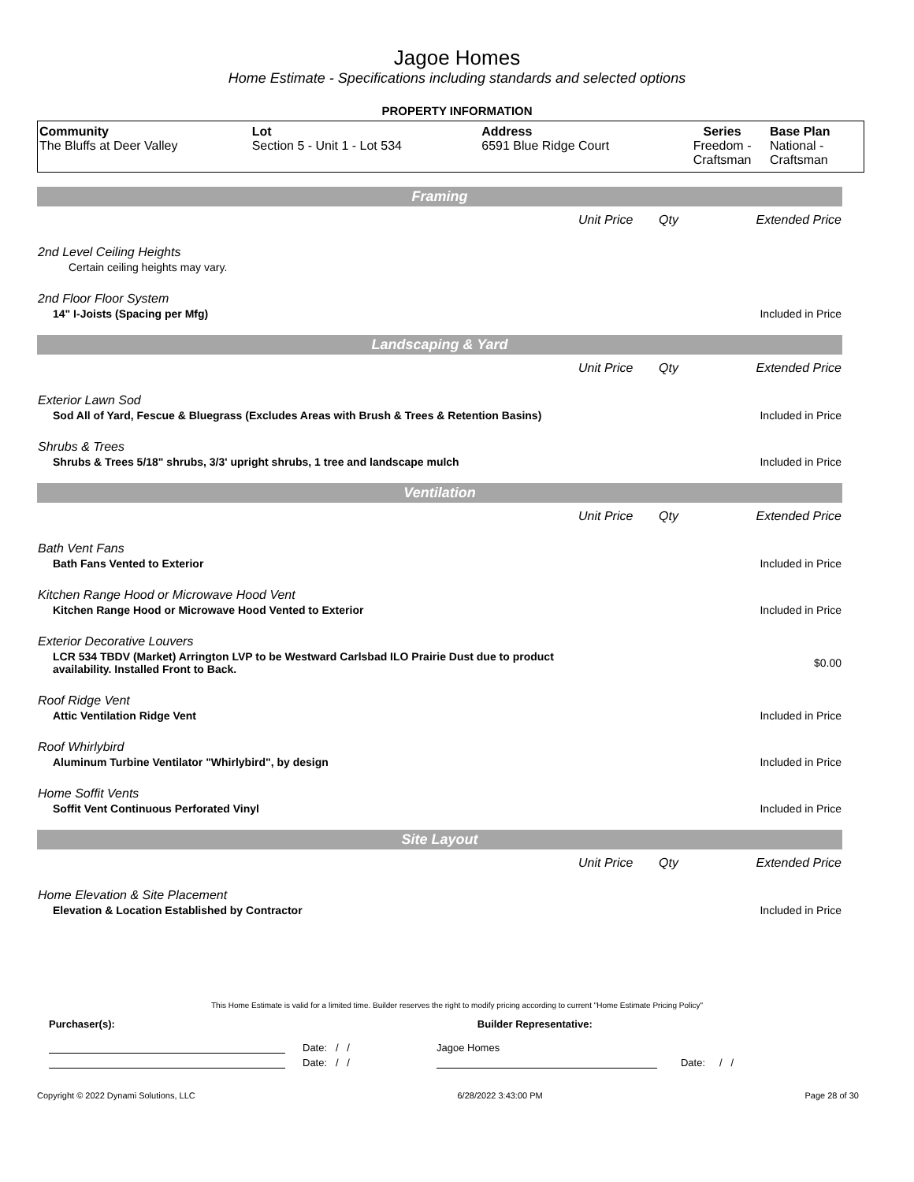Jagoe Homes
Home Estimate - Specifications including standards and selected options
PROPERTY INFORMATION
| Community | Lot | Address | Series | Base Plan |
| --- | --- | --- | --- | --- |
| The Bluffs at Deer Valley | Section 5 - Unit 1 - Lot 534 | 6591 Blue Ridge Court | Freedom - Craftsman | National - Craftsman |
| Framing | | | |
| | Unit Price | Qty | Extended Price |
| 2nd Level Ceiling Heights | | | |
| Certain ceiling heights may vary. | | | |
| 2nd Floor Floor System | | | |
| 14" I-Joists (Spacing per Mfg) | | | Included in Price |
| Landscaping & Yard | | | |
| | Unit Price | Qty | Extended Price |
| Exterior Lawn Sod | | | |
| Sod All of Yard, Fescue & Bluegrass (Excludes Areas with Brush & Trees & Retention Basins) | | | Included in Price |
| Shrubs & Trees | | | |
| Shrubs & Trees 5/18" shrubs, 3/3' upright shrubs, 1 tree and landscape mulch | | | Included in Price |
| Ventilation | | | |
| | Unit Price | Qty | Extended Price |
| Bath Vent Fans | | | |
| Bath Fans Vented to Exterior | | | Included in Price |
| Kitchen Range Hood or Microwave Hood Vent | | | |
| Kitchen Range Hood or Microwave Hood Vented to Exterior | | | Included in Price |
| Exterior Decorative Louvers | | | |
| LCR 534 TBDV (Market) Arrington LVP to be Westward Carlsbad ILO Prairie Dust due to product availability. Installed Front to Back. | | | $0.00 |
| Roof Ridge Vent | | | |
| Attic Ventilation Ridge Vent | | | Included in Price |
| Roof Whirlybird | | | |
| Aluminum Turbine Ventilator "Whirlybird", by design | | | Included in Price |
| Home Soffit Vents | | | |
| Soffit Vent Continuous Perforated Vinyl | | | Included in Price |
| Site Layout | | | |
| | Unit Price | Qty | Extended Price |
| Home Elevation & Site Placement | | | |
| Elevation & Location Established by Contractor | | | Included in Price |
This Home Estimate is valid for a limited time. Builder reserves the right to modify pricing according to current "Home Estimate Pricing Policy"
Purchaser(s): Builder Representative:
Date: / / Jagoe Homes
Date: / / Date: / /
Copyright © 2022 Dynami Solutions, LLC 6/28/2022 3:43:00 PM Page 28 of 30